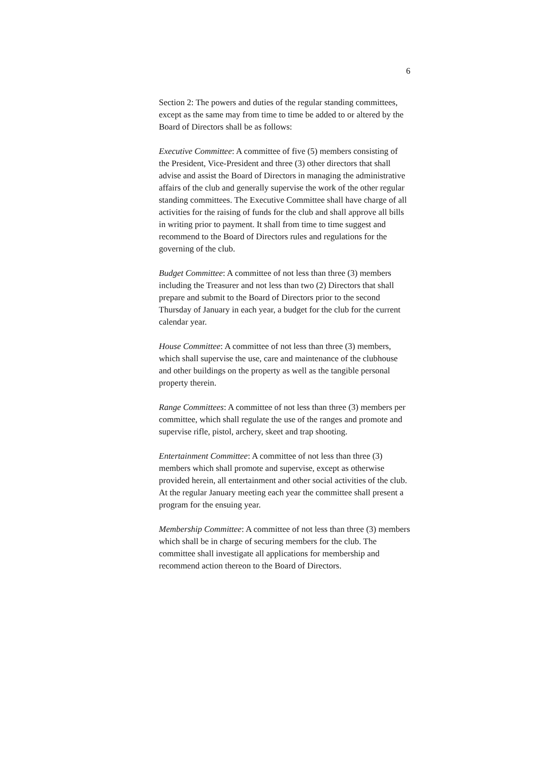6
Section 2: The powers and duties of the regular standing committees, except as the same may from time to time be added to or altered by the Board of Directors shall be as follows:
Executive Committee: A committee of five (5) members consisting of the President, Vice-President and three (3) other directors that shall advise and assist the Board of Directors in managing the administrative affairs of the club and generally supervise the work of the other regular standing committees. The Executive Committee shall have charge of all activities for the raising of funds for the club and shall approve all bills in writing prior to payment. It shall from time to time suggest and recommend to the Board of Directors rules and regulations for the governing of the club.
Budget Committee: A committee of not less than three (3) members including the Treasurer and not less than two (2) Directors that shall prepare and submit to the Board of Directors prior to the second Thursday of January in each year, a budget for the club for the current calendar year.
House Committee: A committee of not less than three (3) members, which shall supervise the use, care and maintenance of the clubhouse and other buildings on the property as well as the tangible personal property therein.
Range Committees: A committee of not less than three (3) members per committee, which shall regulate the use of the ranges and promote and supervise rifle, pistol, archery, skeet and trap shooting.
Entertainment Committee: A committee of not less than three (3) members which shall promote and supervise, except as otherwise provided herein, all entertainment and other social activities of the club. At the regular January meeting each year the committee shall present a program for the ensuing year.
Membership Committee: A committee of not less than three (3) members which shall be in charge of securing members for the club. The committee shall investigate all applications for membership and recommend action thereon to the Board of Directors.